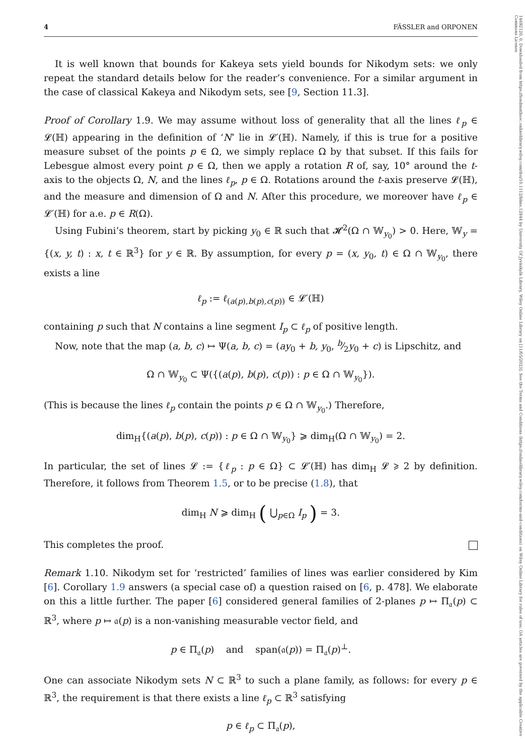14692120, 0, Downloaded from https://londmathsoc.onlinelibrary.wiley.com/doi/10.1112/blms.12844 by University Of Jyväskylä Library, Wiley Online Library on [11/05/2023]. See the Terms and Conditions (https://onlinelibrary.wiley.com/terms-and-conditions) on Wiley Online Library for rules of use; OA articles are governed by the applicable Creative Commons License
4 FÄSSLER and ORPONEN
It is well known that bounds for Kakeya sets yield bounds for Nikodym sets: we only repeat the standard details below for the reader’s convenience. For a similar argument in the case of classical Kakeya and Nikodym sets, see [9, Section 11.3].
Proof of Corollary 1.9. We may assume without loss of generality that all the lines ℓ<sub>p</sub> ∈ 𝓛(ℍ) appearing in the definition of ‘N’ lie in 𝓛′(ℍ). Namely, if this is true for a positive measure subset of the points p ∈ Ω, we simply replace Ω by that subset. If this fails for Lebesgue almost every point p ∈ Ω, then we apply a rotation R of, say, 10° around the t-axis to the objects Ω, N, and the lines ℓ<sub>p</sub>, p ∈ Ω. Rotations around the t-axis preserve 𝓛(ℍ), and the measure and dimension of Ω and N. After this procedure, we moreover have ℓ<sub>p</sub> ∈ 𝓛′(ℍ) for a.e. p ∈ R(Ω).
Using Fubini’s theorem, start by picking y<sub>0</sub> ∈ ℝ such that 𝓗<sup>2</sup>(Ω ∩ 𝕎<sub>y<sub>0</sub></sub>) > 0. Here, 𝕎<sub>y</sub> = {(x, y, t) : x, t ∈ ℝ<sup>3</sup>} for y ∈ ℝ. By assumption, for every p = (x, y<sub>0</sub>, t) ∈ Ω ∩ 𝕎<sub>y<sub>0</sub></sub>, there exists a line
ℓ<sub>p</sub> := ℓ<sub>(a(p),b(p),c(p))</sub> ∈ 𝓛′(ℍ)
containing p such that N contains a line segment I<sub>p</sub> ⊂ ℓ<sub>p</sub> of positive length.
Now, note that the map (a, b, c) ↦ Ψ(a, b, c) = (ay<sub>0</sub> + b, y<sub>0</sub>, b⁄2y<sub>0</sub> + c) is Lipschitz, and
Ω ∩ 𝕎<sub>y<sub>0</sub></sub> ⊂ Ψ({(a(p), b(p), c(p)) : p ∈ Ω ∩ 𝕎<sub>y<sub>0</sub></sub>}).
(This is because the lines ℓ<sub>p</sub> contain the points p ∈ Ω ∩ 𝕎<sub>y<sub>0</sub></sub>.) Therefore,
dim<sub>H</sub>{(a(p), b(p), c(p)) : p ∈ Ω ∩ 𝕎<sub>y<sub>0</sub></sub>} ⩾ dim<sub>H</sub>(Ω ∩ 𝕎<sub>y<sub>0</sub></sub>) = 2.
In particular, the set of lines 𝓛 := {ℓ<sub>p</sub> : p ∈ Ω} ⊂ 𝓛′(ℍ) has dim<sub>H</sub> 𝓛 ⩾ 2 by definition. Therefore, it follows from Theorem 1.5, or to be precise (1.8), that
dim<sub>H</sub> N ⩾ dim<sub>H</sub> ( ⋃<sub>p∈Ω</sub> I<sub>p</sub> ) = 3.
This completes the proof.
Remark 1.10. Nikodym set for ‘restricted’ families of lines was earlier considered by Kim [6]. Corollary 1.9 answers (a special case of) a question raised on [6, p. 478]. We elaborate on this a little further. The paper [6] considered general families of 2-planes p ↦ Π<sub>𝔞</sub>(p) ⊂ ℝ<sup>3</sup>, where p ↦ 𝔞(p) is a non-vanishing measurable vector field, and
p ∈ Π<sub>𝔞</sub>(p) and span(𝔞(p)) = Π<sub>𝔞</sub>(p)<sup>⊥</sup>.
One can associate Nikodym sets N ⊂ ℝ<sup>3</sup> to such a plane family, as follows: for every p ∈ ℝ<sup>3</sup>, the requirement is that there exists a line ℓ<sub>p</sub> ⊂ ℝ<sup>3</sup> satisfying
p ∈ ℓ<sub>p</sub> ⊂ Π<sub>𝔞</sub>(p),